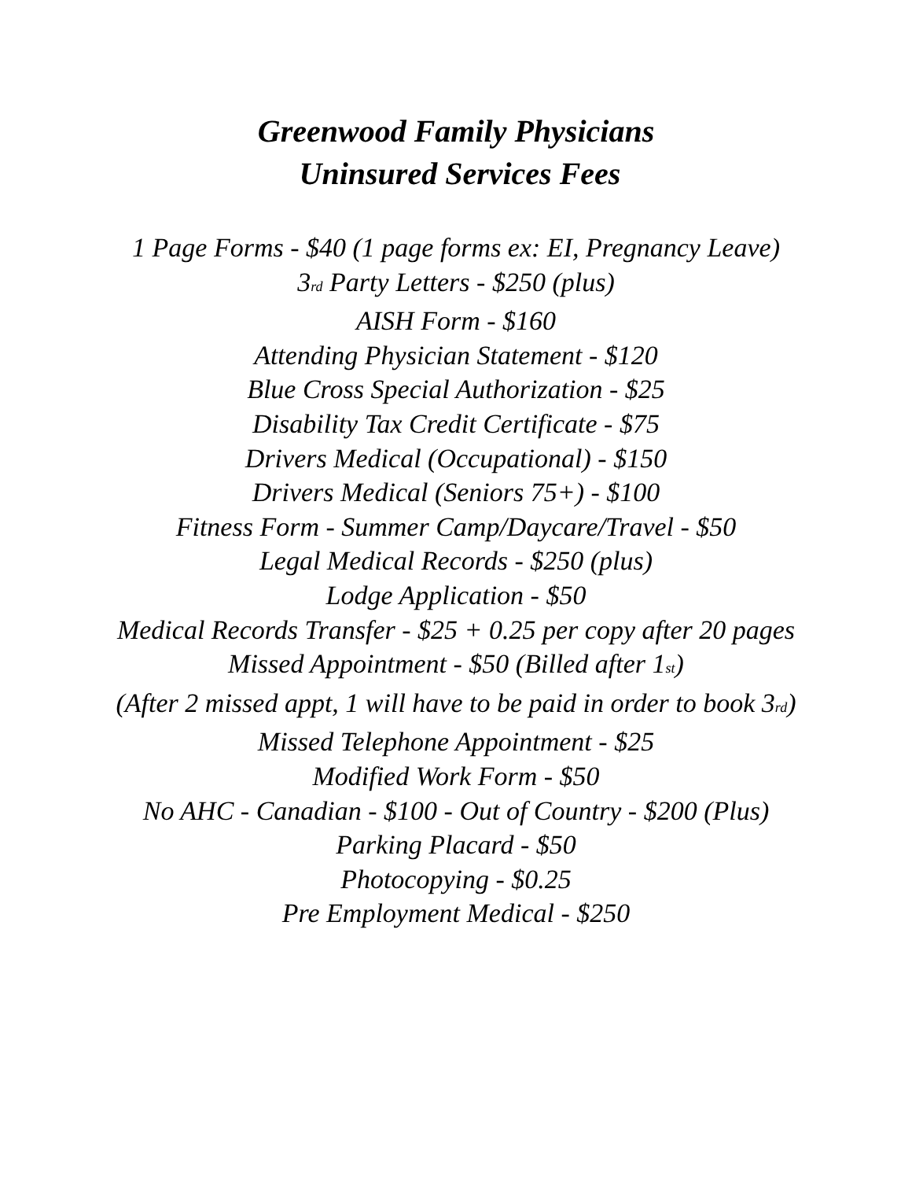Greenwood Family Physicians
Uninsured Services Fees
1 Page Forms - $40 (1 page forms ex: EI, Pregnancy Leave)
3<sub>rd</sub> Party Letters - $250 (plus)
AISH Form - $160
Attending Physician Statement - $120
Blue Cross Special Authorization - $25
Disability Tax Credit Certificate - $75
Drivers Medical (Occupational) - $150
Drivers Medical (Seniors 75+) - $100
Fitness Form - Summer Camp/Daycare/Travel - $50
Legal Medical Records - $250 (plus)
Lodge Application - $50
Medical Records Transfer - $25 + 0.25 per copy after 20 pages
Missed Appointment - $50 (Billed after 1<sub>st</sub>)
(After 2 missed appt, 1 will have to be paid in order to book 3<sub>rd</sub>)
Missed Telephone Appointment - $25
Modified Work Form - $50
No AHC - Canadian - $100 - Out of Country - $200 (Plus)
Parking Placard - $50
Photocopying - $0.25
Pre Employment Medical - $250